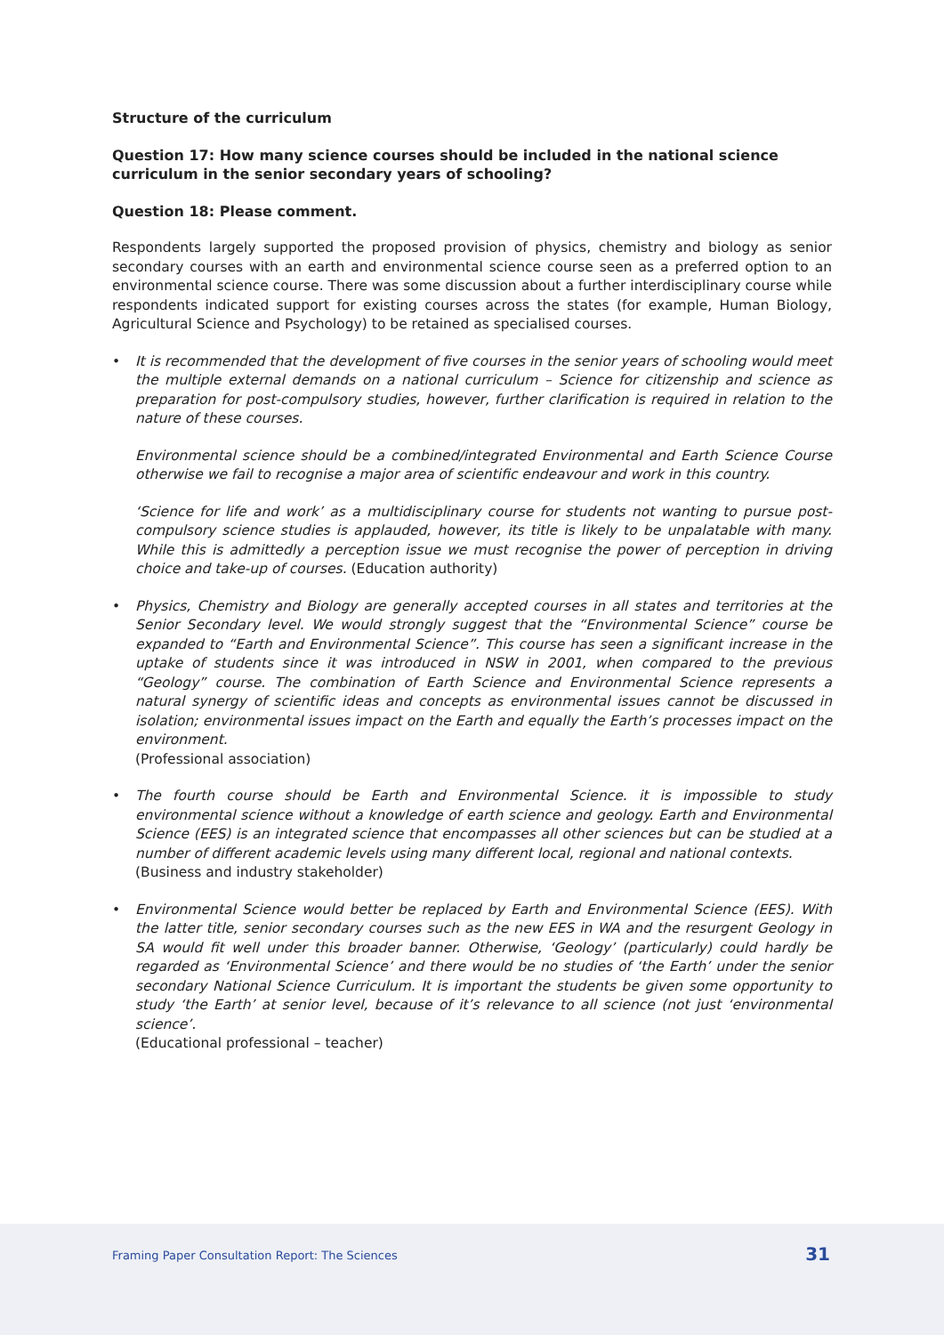Structure of the curriculum
Question 17: How many science courses should be included in the national science curriculum in the senior secondary years of schooling?
Question 18: Please comment.
Respondents largely supported the proposed provision of physics, chemistry and biology as senior secondary courses with an earth and environmental science course seen as a preferred option to an environmental science course. There was some discussion about a further interdisciplinary course while respondents indicated support for existing courses across the states (for example, Human Biology, Agricultural Science and Psychology) to be retained as specialised courses.
• It is recommended that the development of five courses in the senior years of schooling would meet the multiple external demands on a national curriculum – Science for citizenship and science as preparation for post-compulsory studies, however, further clarification is required in relation to the nature of these courses.
Environmental science should be a combined/integrated Environmental and Earth Science Course otherwise we fail to recognise a major area of scientific endeavour and work in this country.
‘Science for life and work’ as a multidisciplinary course for students not wanting to pursue post-compulsory science studies is applauded, however, its title is likely to be unpalatable with many. While this is admittedly a perception issue we must recognise the power of perception in driving choice and take-up of courses. (Education authority)
• Physics, Chemistry and Biology are generally accepted courses in all states and territories at the Senior Secondary level. We would strongly suggest that the “Environmental Science” course be expanded to “Earth and Environmental Science”. This course has seen a significant increase in the uptake of students since it was introduced in NSW in 2001, when compared to the previous “Geology” course. The combination of Earth Science and Environmental Science represents a natural synergy of scientific ideas and concepts as environmental issues cannot be discussed in isolation; environmental issues impact on the Earth and equally the Earth’s processes impact on the environment.
(Professional association)
• The fourth course should be Earth and Environmental Science. it is impossible to study environmental science without a knowledge of earth science and geology. Earth and Environmental Science (EES) is an integrated science that encompasses all other sciences but can be studied at a number of different academic levels using many different local, regional and national contexts.
(Business and industry stakeholder)
• Environmental Science would better be replaced by Earth and Environmental Science (EES). With the latter title, senior secondary courses such as the new EES in WA and the resurgent Geology in SA would fit well under this broader banner. Otherwise, ‘Geology’ (particularly) could hardly be regarded as ‘Environmental Science’ and there would be no studies of ‘the Earth’ under the senior secondary National Science Curriculum. It is important the students be given some opportunity to study ‘the Earth’ at senior level, because of it’s relevance to all science (not just ‘environmental science’.
(Educational professional – teacher)
Framing Paper Consultation Report: The Sciences
31